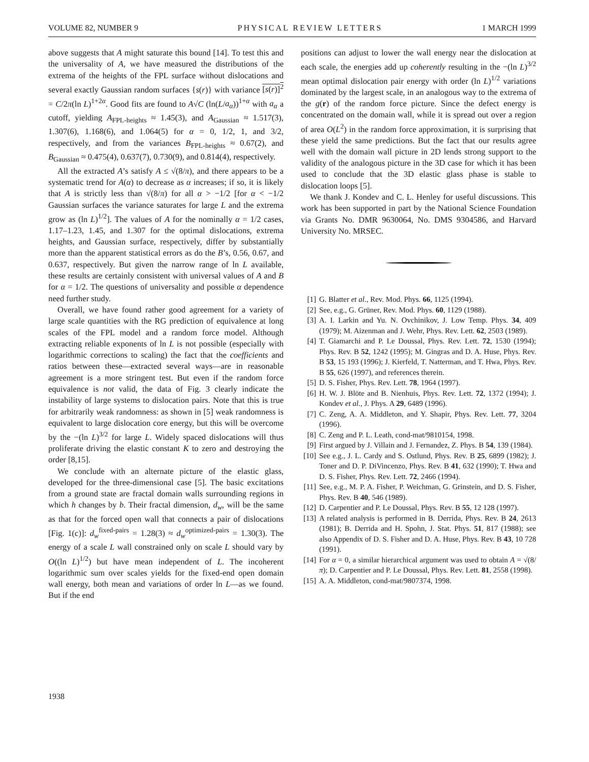VOLUME 82, NUMBER 9 PHYSICAL REVIEW LETTERS 1 MARCH 1999
above suggests that A might saturate this bound [14]. To test this and the universality of A, we have measured the distributions of the extrema of the heights of the FPL surface without dislocations and several exactly Gaussian random surfaces {s(r)} with variance [s(r)]<sup>2</sup> = C/2π(ln L)<sup>1+2α</sup>. Good fits are found to A√C (ln(L/a<sub>α</sub>))<sup>1+α</sup> with a<sub>α</sub> a cutoff, yielding A<sub>FPL-heights</sub> ≈ 1.45(3), and A<sub>Gaussian</sub> ≈ 1.517(3), 1.307(6), 1.168(6), and 1.064(5) for α = 0, 1/2, 1, and 3/2, respectively, and from the variances B<sub>FPL-heights</sub> ≈ 0.67(2), and B<sub>Gaussian</sub> ≈ 0.475(4), 0.637(7), 0.730(9), and 0.814(4), respectively.
All the extracted A’s satisfy A ≤ √(8/π), and there appears to be a systematic trend for A(α) to decrease as α increases; if so, it is likely that A is strictly less than √(8/π) for all α > −1/2 [for α < −1/2 Gaussian surfaces the variance saturates for large L and the extrema grow as (ln L)<sup>1/2</sup>]. The values of A for the nominally α = 1/2 cases, 1.17–1.23, 1.45, and 1.307 for the optimal dislocations, extrema heights, and Gaussian surface, respectively, differ by substantially more than the apparent statistical errors as do the B’s, 0.56, 0.67, and 0.637, respectively. But given the narrow range of ln L available, these results are certainly consistent with universal values of A and B for α = 1/2. The questions of universality and possible α dependence need further study.
Overall, we have found rather good agreement for a variety of large scale quantities with the RG prediction of equivalence at long scales of the FPL model and a random force model. Although extracting reliable exponents of ln L is not possible (especially with logarithmic corrections to scaling) the fact that the coefficients and ratios between these—extracted several ways—are in reasonable agreement is a more stringent test. But even if the random force equivalence is not valid, the data of Fig. 3 clearly indicate the instability of large systems to dislocation pairs. Note that this is true for arbitrarily weak randomness: as shown in [5] weak randomness is equivalent to large dislocation core energy, but this will be overcome by the −(ln L)<sup>3/2</sup> for large L. Widely spaced dislocations will thus proliferate driving the elastic constant K to zero and destroying the order [8,15].
We conclude with an alternate picture of the elastic glass, developed for the three-dimensional case [5]. The basic excitations from a ground state are fractal domain walls surrounding regions in which h changes by b. Their fractal dimension, d<sub>w</sub>, will be the same as that for the forced open wall that connects a pair of dislocations [Fig. 1(c)]: d<sub>w</sub><sup>fixed-pairs</sup> = 1.28(3) ≈ d<sub>w</sub><sup>optimized-pairs</sup> = 1.30(3). The energy of a scale L wall constrained only on scale L should vary by O((ln L)<sup>1/2</sup>) but have mean independent of L. The incoherent logarithmic sum over scales yields for the fixed-end open domain wall energy, both mean and variations of order ln L—as we found. But if the end
positions can adjust to lower the wall energy near the dislocation at each scale, the energies add up coherently resulting in the −(ln L)<sup>3/2</sup> mean optimal dislocation pair energy with order (ln L)<sup>1/2</sup> variations dominated by the largest scale, in an analogous way to the extrema of the g(r) of the random force picture. Since the defect energy is concentrated on the domain wall, while it is spread out over a region of area O(L<sup>2</sup>) in the random force approximation, it is surprising that these yield the same predictions. But the fact that our results agree well with the domain wall picture in 2D lends strong support to the validity of the analogous picture in the 3D case for which it has been used to conclude that the 3D elastic glass phase is stable to dislocation loops [5].
We thank J. Kondev and C. L. Henley for useful discussions. This work has been supported in part by the National Science Foundation via Grants No. DMR 9630064, No. DMS 9304586, and Harvard University No. MRSEC.
[1] G. Blatter et al., Rev. Mod. Phys. 66, 1125 (1994).
[2] See, e.g., G. Grüner, Rev. Mod. Phys. 60, 1129 (1988).
[3] A. I. Larkin and Yu. N. Ovchinikov, J. Low Temp. Phys. 34, 409 (1979); M. Aizenman and J. Wehr, Phys. Rev. Lett. 62, 2503 (1989).
[4] T. Giamarchi and P. Le Doussal, Phys. Rev. Lett. 72, 1530 (1994); Phys. Rev. B 52, 1242 (1995); M. Gingras and D. A. Huse, Phys. Rev. B 53, 15 193 (1996); J. Kierfeld, T. Natterman, and T. Hwa, Phys. Rev. B 55, 626 (1997), and references therein.
[5] D. S. Fisher, Phys. Rev. Lett. 78, 1964 (1997).
[6] H. W. J. Blöte and B. Nienhuis, Phys. Rev. Lett. 72, 1372 (1994); J. Kondev et al., J. Phys. A 29, 6489 (1996).
[7] C. Zeng, A. A. Middleton, and Y. Shapir, Phys. Rev. Lett. 77, 3204 (1996).
[8] C. Zeng and P. L. Leath, cond-mat/9810154, 1998.
[9] First argued by J. Villain and J. Fernandez, Z. Phys. B 54, 139 (1984).
[10] See e.g., J. L. Cardy and S. Ostlund, Phys. Rev. B 25, 6899 (1982); J. Toner and D. P. DiVincenzo, Phys. Rev. B 41, 632 (1990); T. Hwa and D. S. Fisher, Phys. Rev. Lett. 72, 2466 (1994).
[11] See, e.g., M. P. A. Fisher, P. Weichman, G. Grinstein, and D. S. Fisher, Phys. Rev. B 40, 546 (1989).
[12] D. Carpentier and P. Le Doussal, Phys. Rev. B 55, 12 128 (1997).
[13] A related analysis is performed in B. Derrida, Phys. Rev. B 24, 2613 (1981); B. Derrida and H. Spohn, J. Stat. Phys. 51, 817 (1988); see also Appendix of D. S. Fisher and D. A. Huse, Phys. Rev. B 43, 10 728 (1991).
[14] For α = 0, a similar hierarchical argument was used to obtain A = √(8/π); D. Carpentier and P. Le Doussal, Phys. Rev. Lett. 81, 2558 (1998).
[15] A. A. Middleton, cond-mat/9807374, 1998.
1938